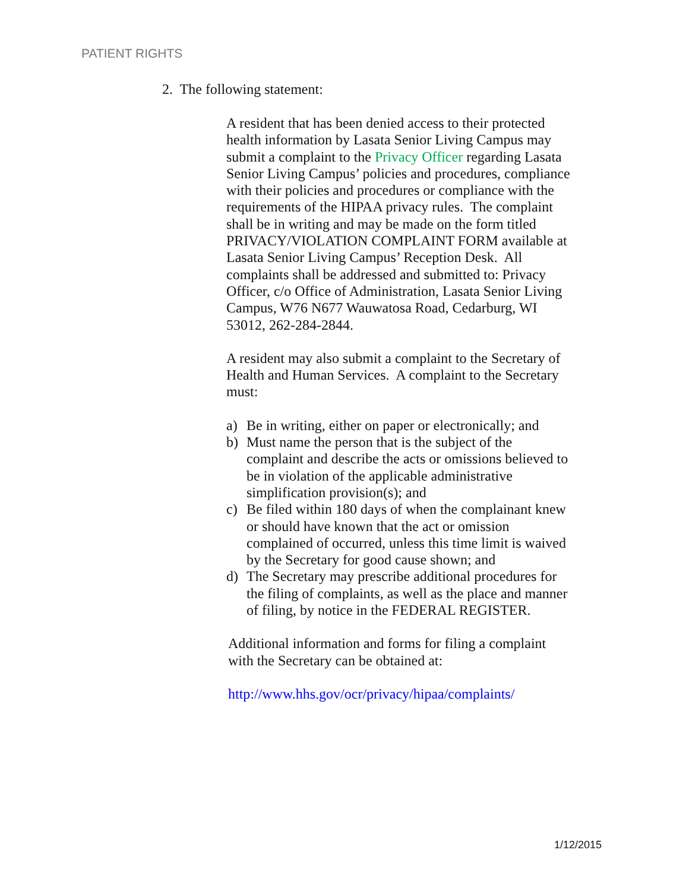PATIENT RIGHTS
2. The following statement:
A resident that has been denied access to their protected health information by Lasata Senior Living Campus may submit a complaint to the Privacy Officer regarding Lasata Senior Living Campus’ policies and procedures, compliance with their policies and procedures or compliance with the requirements of the HIPAA privacy rules. The complaint shall be in writing and may be made on the form titled PRIVACY/VIOLATION COMPLAINT FORM available at Lasata Senior Living Campus’ Reception Desk. All complaints shall be addressed and submitted to: Privacy Officer, c/o Office of Administration, Lasata Senior Living Campus, W76 N677 Wauwatosa Road, Cedarburg, WI 53012, 262-284-2844.
A resident may also submit a complaint to the Secretary of Health and Human Services. A complaint to the Secretary must:
a) Be in writing, either on paper or electronically; and
b) Must name the person that is the subject of the complaint and describe the acts or omissions believed to be in violation of the applicable administrative simplification provision(s); and
c) Be filed within 180 days of when the complainant knew or should have known that the act or omission complained of occurred, unless this time limit is waived by the Secretary for good cause shown; and
d) The Secretary may prescribe additional procedures for the filing of complaints, as well as the place and manner of filing, by notice in the FEDERAL REGISTER.
Additional information and forms for filing a complaint with the Secretary can be obtained at:
http://www.hhs.gov/ocr/privacy/hipaa/complaints/
1/12/2015